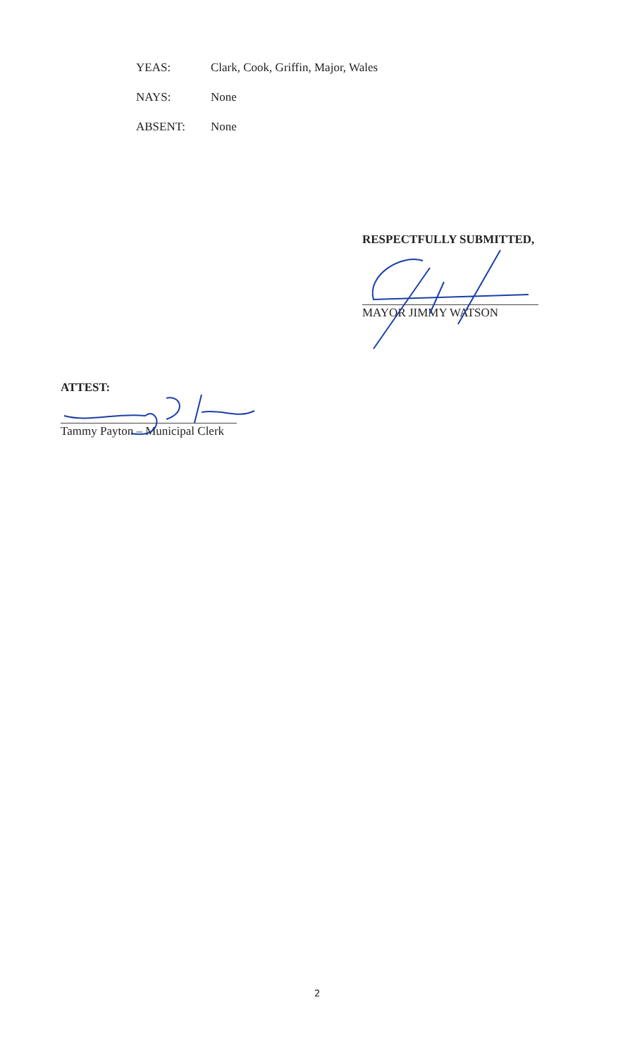YEAS: Clark, Cook, Griffin, Major, Wales
NAYS: None
ABSENT: None
RESPECTFULLY SUBMITTED,
MAYOR JIMMY WATSON
ATTEST:
Tammy Payton – Municipal Clerk
2